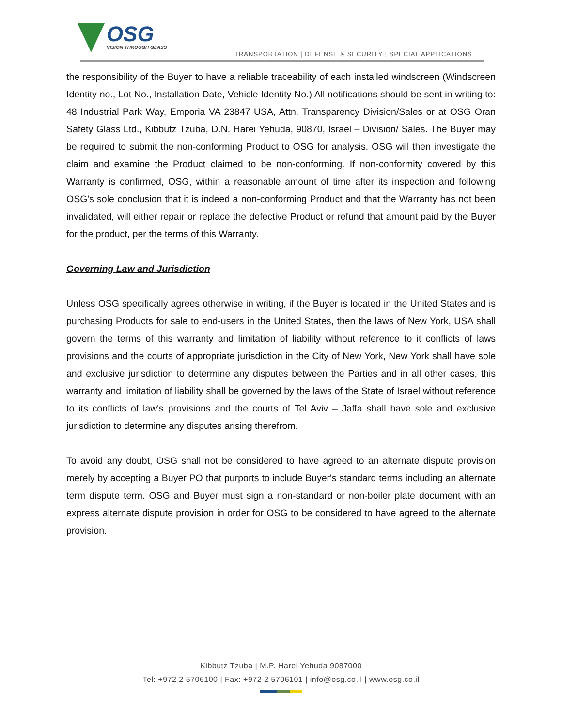OSG
VISION THROUGH GLASS
TRANSPORTATION | DEFENSE & SECURITY | SPECIAL APPLICATIONS
the responsibility of the Buyer to have a reliable traceability of each installed windscreen (Windscreen Identity no., Lot No., Installation Date, Vehicle Identity No.) All notifications should be sent in writing to: 48 Industrial Park Way, Emporia VA 23847 USA, Attn. Transparency Division/Sales or at OSG Oran Safety Glass Ltd., Kibbutz Tzuba, D.N. Harei Yehuda, 90870, Israel – Division/ Sales. The Buyer may be required to submit the non-conforming Product to OSG for analysis. OSG will then investigate the claim and examine the Product claimed to be non-conforming. If non-conformity covered by this Warranty is confirmed, OSG, within a reasonable amount of time after its inspection and following OSG's sole conclusion that it is indeed a non-conforming Product and that the Warranty has not been invalidated, will either repair or replace the defective Product or refund that amount paid by the Buyer for the product, per the terms of this Warranty.
Governing Law and Jurisdiction
Unless OSG specifically agrees otherwise in writing, if the Buyer is located in the United States and is purchasing Products for sale to end-users in the United States, then the laws of New York, USA shall govern the terms of this warranty and limitation of liability without reference to it conflicts of laws provisions and the courts of appropriate jurisdiction in the City of New York, New York shall have sole and exclusive jurisdiction to determine any disputes between the Parties and in all other cases, this warranty and limitation of liability shall be governed by the laws of the State of Israel without reference to its conflicts of law's provisions and the courts of Tel Aviv – Jaffa shall have sole and exclusive jurisdiction to determine any disputes arising therefrom.
To avoid any doubt, OSG shall not be considered to have agreed to an alternate dispute provision merely by accepting a Buyer PO that purports to include Buyer's standard terms including an alternate term dispute term. OSG and Buyer must sign a non-standard or non-boiler plate document with an express alternate dispute provision in order for OSG to be considered to have agreed to the alternate provision.
Kibbutz Tzuba | M.P. Harei Yehuda 9087000
Tel: +972 2 5706100 | Fax: +972 2 5706101 | info@osg.co.il | www.osg.co.il